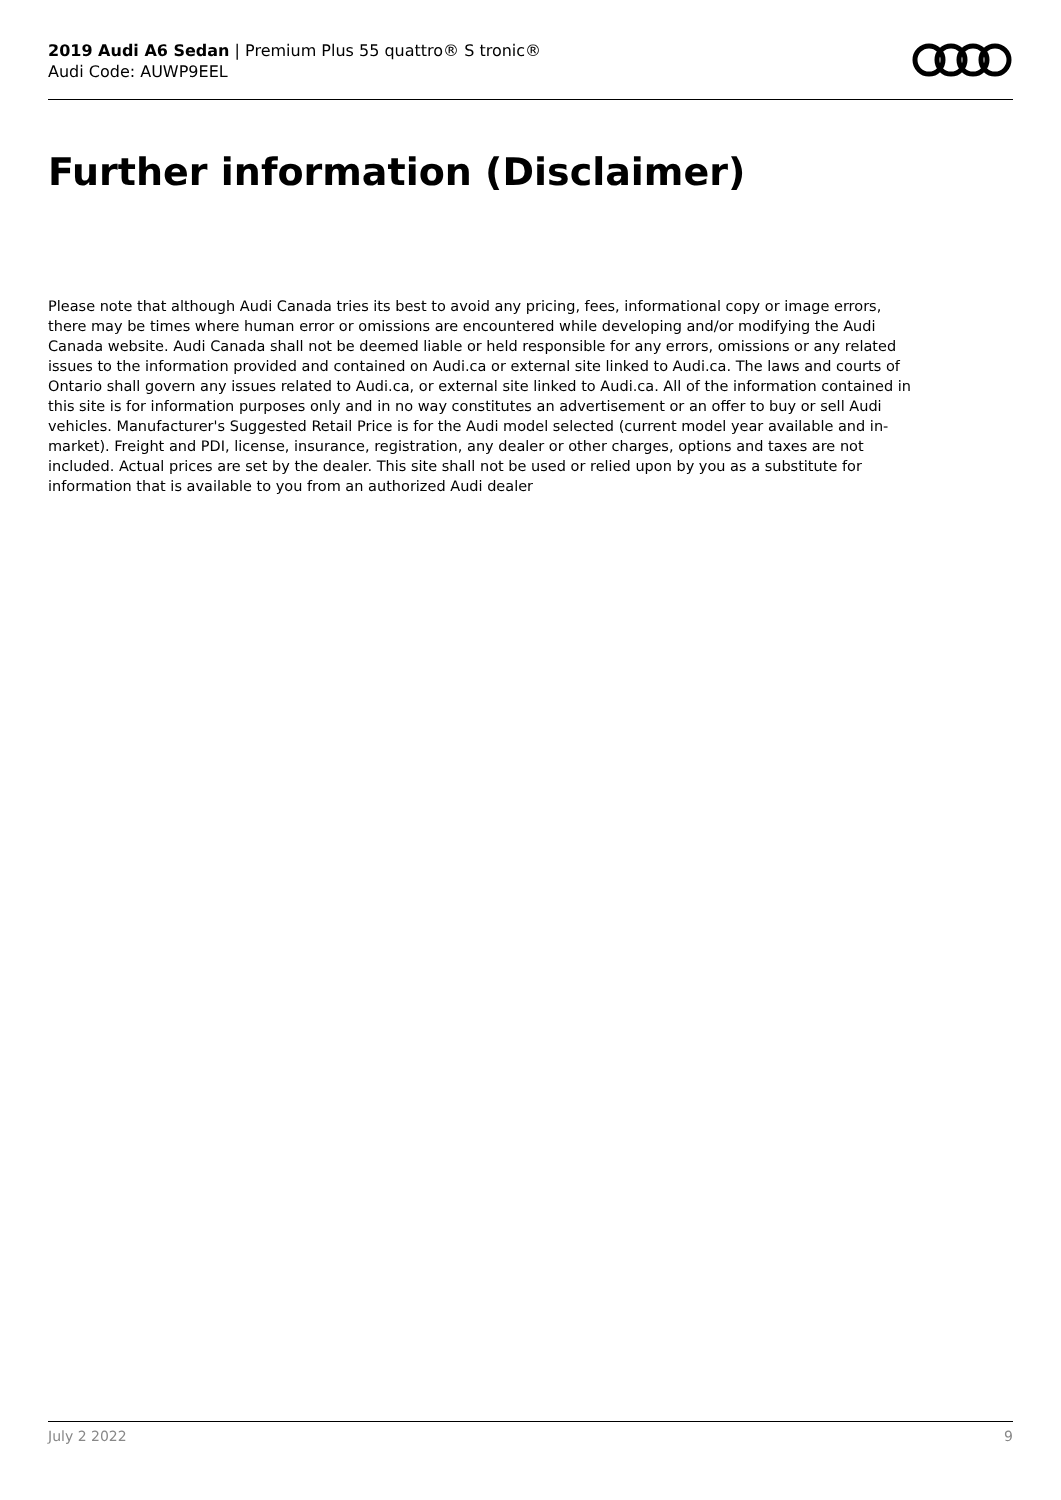2019 Audi A6 Sedan | Premium Plus 55 quattro® S tronic®
Audi Code: AUWP9EEL
Further information (Disclaimer)
Please note that although Audi Canada tries its best to avoid any pricing, fees, informational copy or image errors, there may be times where human error or omissions are encountered while developing and/or modifying the Audi Canada website. Audi Canada shall not be deemed liable or held responsible for any errors, omissions or any related issues to the information provided and contained on Audi.ca or external site linked to Audi.ca. The laws and courts of Ontario shall govern any issues related to Audi.ca, or external site linked to Audi.ca. All of the information contained in this site is for information purposes only and in no way constitutes an advertisement or an offer to buy or sell Audi vehicles. Manufacturer's Suggested Retail Price is for the Audi model selected (current model year available and in-market). Freight and PDI, license, insurance, registration, any dealer or other charges, options and taxes are not included. Actual prices are set by the dealer. This site shall not be used or relied upon by you as a substitute for information that is available to you from an authorized Audi dealer
July 2 2022 9